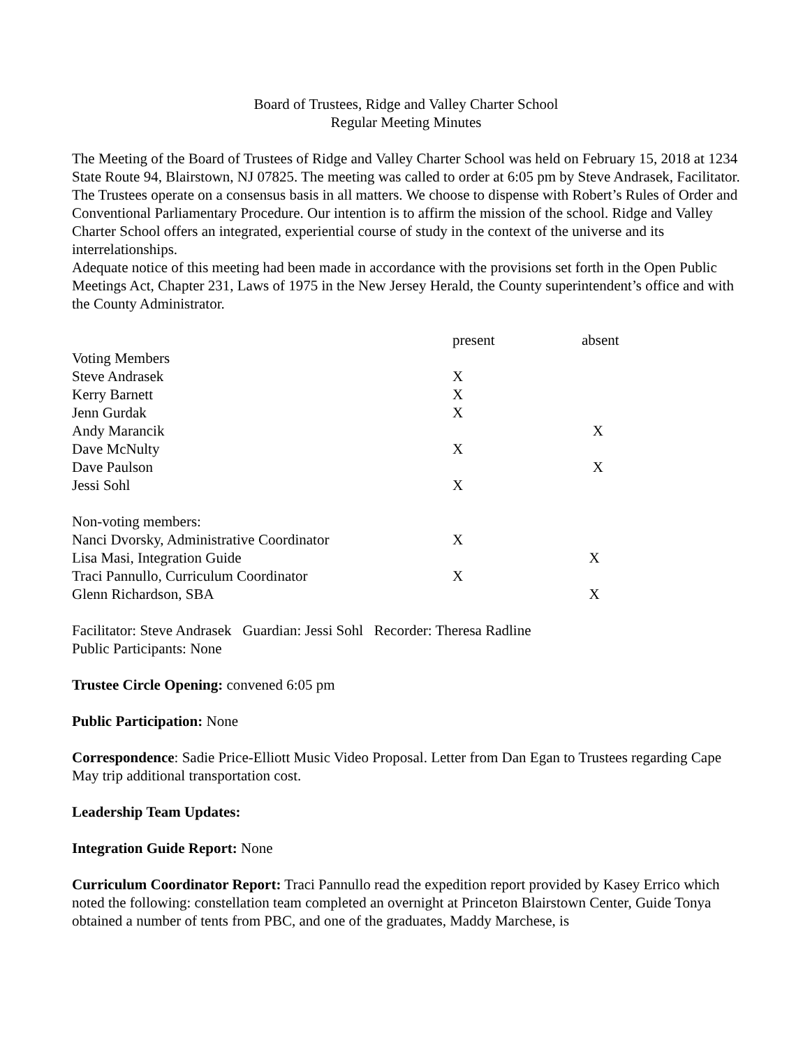Board of Trustees, Ridge and Valley Charter School
Regular Meeting Minutes
The Meeting of the Board of Trustees of Ridge and Valley Charter School was held on February 15, 2018 at 1234 State Route 94, Blairstown, NJ 07825. The meeting was called to order at 6:05 pm by Steve Andrasek, Facilitator. The Trustees operate on a consensus basis in all matters. We choose to dispense with Robert’s Rules of Order and Conventional Parliamentary Procedure. Our intention is to affirm the mission of the school. Ridge and Valley Charter School offers an integrated, experiential course of study in the context of the universe and its interrelationships.
Adequate notice of this meeting had been made in accordance with the provisions set forth in the Open Public Meetings Act, Chapter 231, Laws of 1975 in the New Jersey Herald, the County superintendent’s office and with the County Administrator.
| | present | absent |
| --- | --- | --- |
| Voting Members | | |
| Steve Andrasek | X | |
| Kerry Barnett | X | |
| Jenn Gurdak | X | |
| Andy Marancik | | X |
| Dave McNulty | X | |
| Dave Paulson | | X |
| Jessi Sohl | X | |
| Non-voting members: | | |
| Nanci Dvorsky, Administrative Coordinator | X | |
| Lisa Masi, Integration Guide | | X |
| Traci Pannullo, Curriculum Coordinator | X | |
| Glenn Richardson, SBA | | X |
Facilitator: Steve Andrasek Guardian: Jessi Sohl Recorder: Theresa Radline
Public Participants: None
Trustee Circle Opening: convened 6:05 pm
Public Participation: None
Correspondence: Sadie Price-Elliott Music Video Proposal. Letter from Dan Egan to Trustees regarding Cape May trip additional transportation cost.
Leadership Team Updates:
Integration Guide Report: None
Curriculum Coordinator Report: Traci Pannullo read the expedition report provided by Kasey Errico which noted the following: constellation team completed an overnight at Princeton Blairstown Center, Guide Tonya obtained a number of tents from PBC, and one of the graduates, Maddy Marchese, is